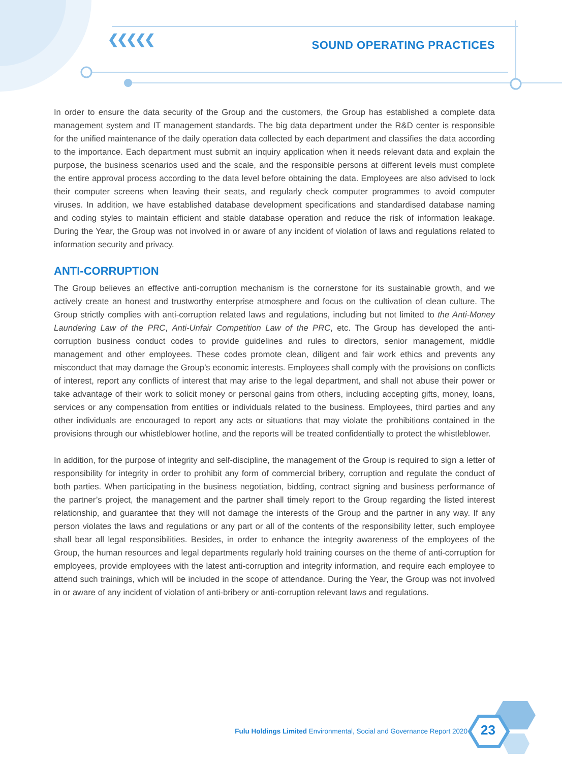❮❮❮❮❮ SOUND OPERATING PRACTICES
In order to ensure the data security of the Group and the customers, the Group has established a complete data management system and IT management standards. The big data department under the R&D center is responsible for the unified maintenance of the daily operation data collected by each department and classifies the data according to the importance. Each department must submit an inquiry application when it needs relevant data and explain the purpose, the business scenarios used and the scale, and the responsible persons at different levels must complete the entire approval process according to the data level before obtaining the data. Employees are also advised to lock their computer screens when leaving their seats, and regularly check computer programmes to avoid computer viruses. In addition, we have established database development specifications and standardised database naming and coding styles to maintain efficient and stable database operation and reduce the risk of information leakage. During the Year, the Group was not involved in or aware of any incident of violation of laws and regulations related to information security and privacy.
ANTI-CORRUPTION
The Group believes an effective anti-corruption mechanism is the cornerstone for its sustainable growth, and we actively create an honest and trustworthy enterprise atmosphere and focus on the cultivation of clean culture. The Group strictly complies with anti-corruption related laws and regulations, including but not limited to the Anti-Money Laundering Law of the PRC, Anti-Unfair Competition Law of the PRC, etc. The Group has developed the anti-corruption business conduct codes to provide guidelines and rules to directors, senior management, middle management and other employees. These codes promote clean, diligent and fair work ethics and prevents any misconduct that may damage the Group’s economic interests. Employees shall comply with the provisions on conflicts of interest, report any conflicts of interest that may arise to the legal department, and shall not abuse their power or take advantage of their work to solicit money or personal gains from others, including accepting gifts, money, loans, services or any compensation from entities or individuals related to the business. Employees, third parties and any other individuals are encouraged to report any acts or situations that may violate the prohibitions contained in the provisions through our whistleblower hotline, and the reports will be treated confidentially to protect the whistleblower.
In addition, for the purpose of integrity and self-discipline, the management of the Group is required to sign a letter of responsibility for integrity in order to prohibit any form of commercial bribery, corruption and regulate the conduct of both parties. When participating in the business negotiation, bidding, contract signing and business performance of the partner’s project, the management and the partner shall timely report to the Group regarding the listed interest relationship, and guarantee that they will not damage the interests of the Group and the partner in any way. If any person violates the laws and regulations or any part or all of the contents of the responsibility letter, such employee shall bear all legal responsibilities. Besides, in order to enhance the integrity awareness of the employees of the Group, the human resources and legal departments regularly hold training courses on the theme of anti-corruption for employees, provide employees with the latest anti-corruption and integrity information, and require each employee to attend such trainings, which will be included in the scope of attendance. During the Year, the Group was not involved in or aware of any incident of violation of anti-bribery or anti-corruption relevant laws and regulations.
Fulu Holdings Limited Environmental, Social and Governance Report 2020
23